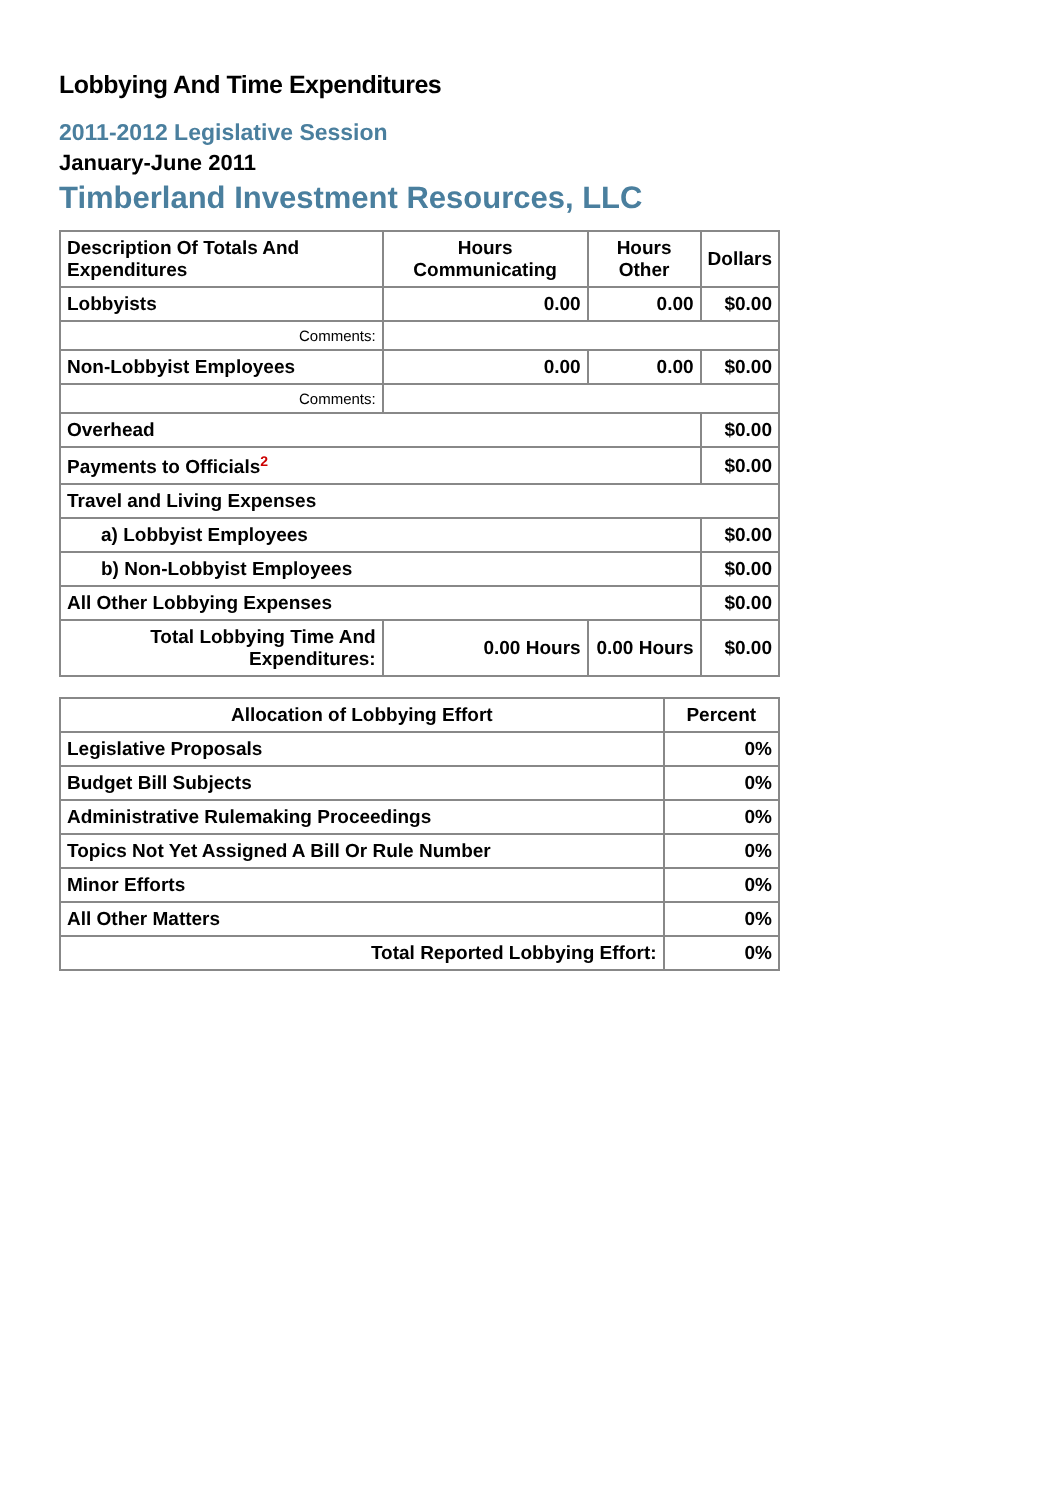Lobbying And Time Expenditures
2011-2012 Legislative Session
January-June 2011
Timberland Investment Resources, LLC
| Description Of Totals And Expenditures | Hours Communicating | Hours Other | Dollars |
| --- | --- | --- | --- |
| Lobbyists | 0.00 | 0.00 | $0.00 |
| Comments: | | | |
| Non-Lobbyist Employees | 0.00 | 0.00 | $0.00 |
| Comments: | | | |
| Overhead | | | $0.00 |
| Payments to Officials<sup>2</sup> | | | $0.00 |
| Travel and Living Expenses | | | |
| a) Lobbyist Employees | | | $0.00 |
| b) Non-Lobbyist Employees | | | $0.00 |
| All Other Lobbying Expenses | | | $0.00 |
| Total Lobbying Time And Expenditures: | 0.00 Hours | 0.00 Hours | $0.00 |
| Allocation of Lobbying Effort | Percent |
| --- | --- |
| Legislative Proposals | 0% |
| Budget Bill Subjects | 0% |
| Administrative Rulemaking Proceedings | 0% |
| Topics Not Yet Assigned A Bill Or Rule Number | 0% |
| Minor Efforts | 0% |
| All Other Matters | 0% |
| Total Reported Lobbying Effort: | 0% |